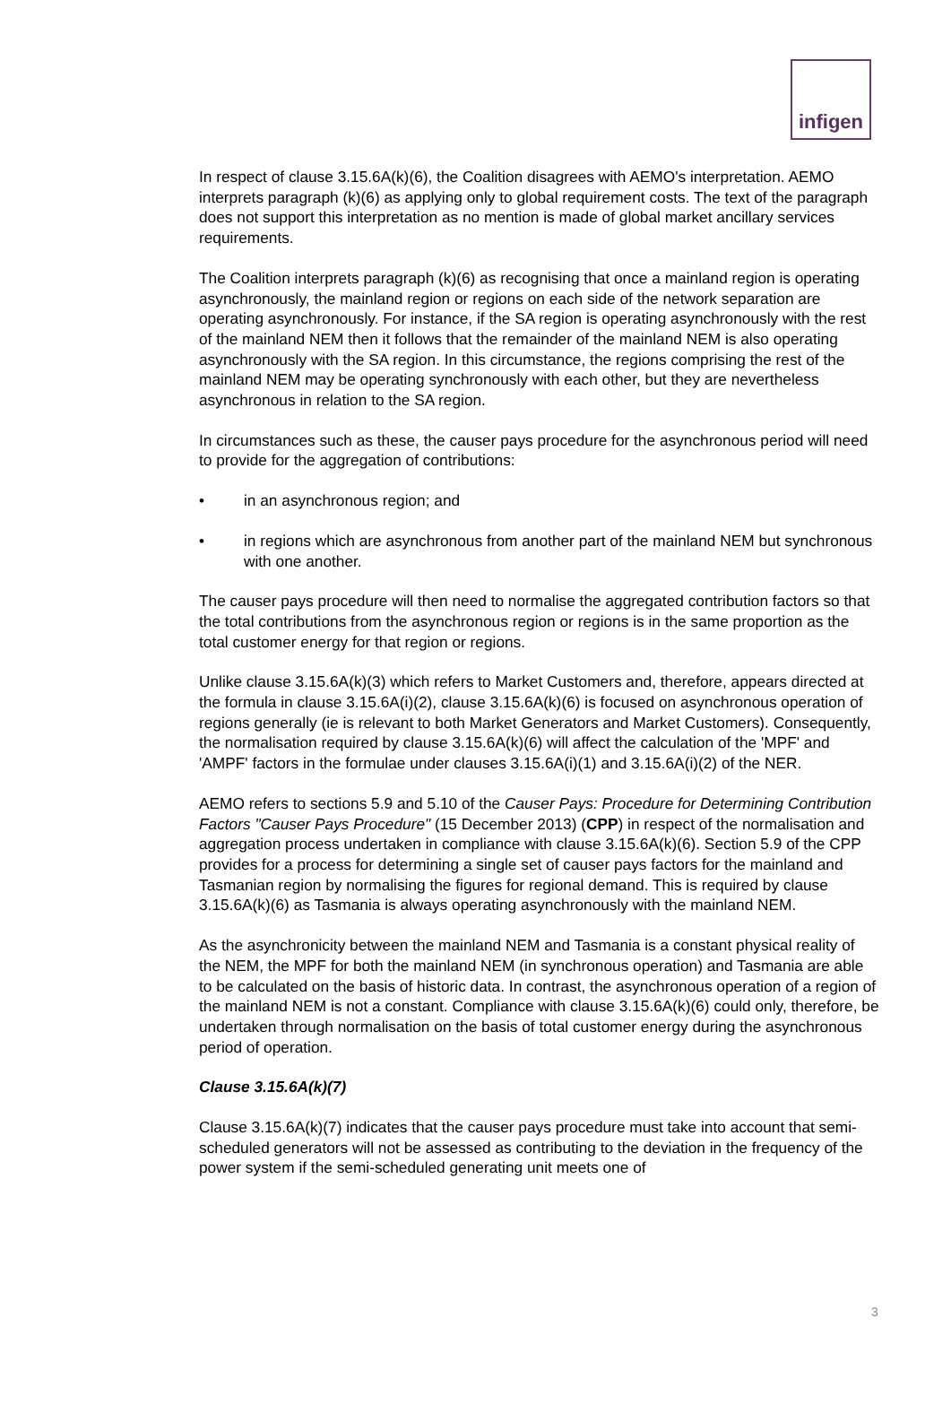infigen
In respect of clause 3.15.6A(k)(6), the Coalition disagrees with AEMO's interpretation. AEMO interprets paragraph (k)(6) as applying only to global requirement costs. The text of the paragraph does not support this interpretation as no mention is made of global market ancillary services requirements.
The Coalition interprets paragraph (k)(6) as recognising that once a mainland region is operating asynchronously, the mainland region or regions on each side of the network separation are operating asynchronously. For instance, if the SA region is operating asynchronously with the rest of the mainland NEM then it follows that the remainder of the mainland NEM is also operating asynchronously with the SA region. In this circumstance, the regions comprising the rest of the mainland NEM may be operating synchronously with each other, but they are nevertheless asynchronous in relation to the SA region.
In circumstances such as these, the causer pays procedure for the asynchronous period will need to provide for the aggregation of contributions:
• in an asynchronous region; and
• in regions which are asynchronous from another part of the mainland NEM but synchronous with one another.
The causer pays procedure will then need to normalise the aggregated contribution factors so that the total contributions from the asynchronous region or regions is in the same proportion as the total customer energy for that region or regions.
Unlike clause 3.15.6A(k)(3) which refers to Market Customers and, therefore, appears directed at the formula in clause 3.15.6A(i)(2), clause 3.15.6A(k)(6) is focused on asynchronous operation of regions generally (ie is relevant to both Market Generators and Market Customers). Consequently, the normalisation required by clause 3.15.6A(k)(6) will affect the calculation of the 'MPF' and 'AMPF' factors in the formulae under clauses 3.15.6A(i)(1) and 3.15.6A(i)(2) of the NER.
AEMO refers to sections 5.9 and 5.10 of the Causer Pays: Procedure for Determining Contribution Factors "Causer Pays Procedure" (15 December 2013) (CPP) in respect of the normalisation and aggregation process undertaken in compliance with clause 3.15.6A(k)(6). Section 5.9 of the CPP provides for a process for determining a single set of causer pays factors for the mainland and Tasmanian region by normalising the figures for regional demand. This is required by clause 3.15.6A(k)(6) as Tasmania is always operating asynchronously with the mainland NEM.
As the asynchronicity between the mainland NEM and Tasmania is a constant physical reality of the NEM, the MPF for both the mainland NEM (in synchronous operation) and Tasmania are able to be calculated on the basis of historic data. In contrast, the asynchronous operation of a region of the mainland NEM is not a constant. Compliance with clause 3.15.6A(k)(6) could only, therefore, be undertaken through normalisation on the basis of total customer energy during the asynchronous period of operation.
Clause 3.15.6A(k)(7)
Clause 3.15.6A(k)(7) indicates that the causer pays procedure must take into account that semi-scheduled generators will not be assessed as contributing to the deviation in the frequency of the power system if the semi-scheduled generating unit meets one of
3